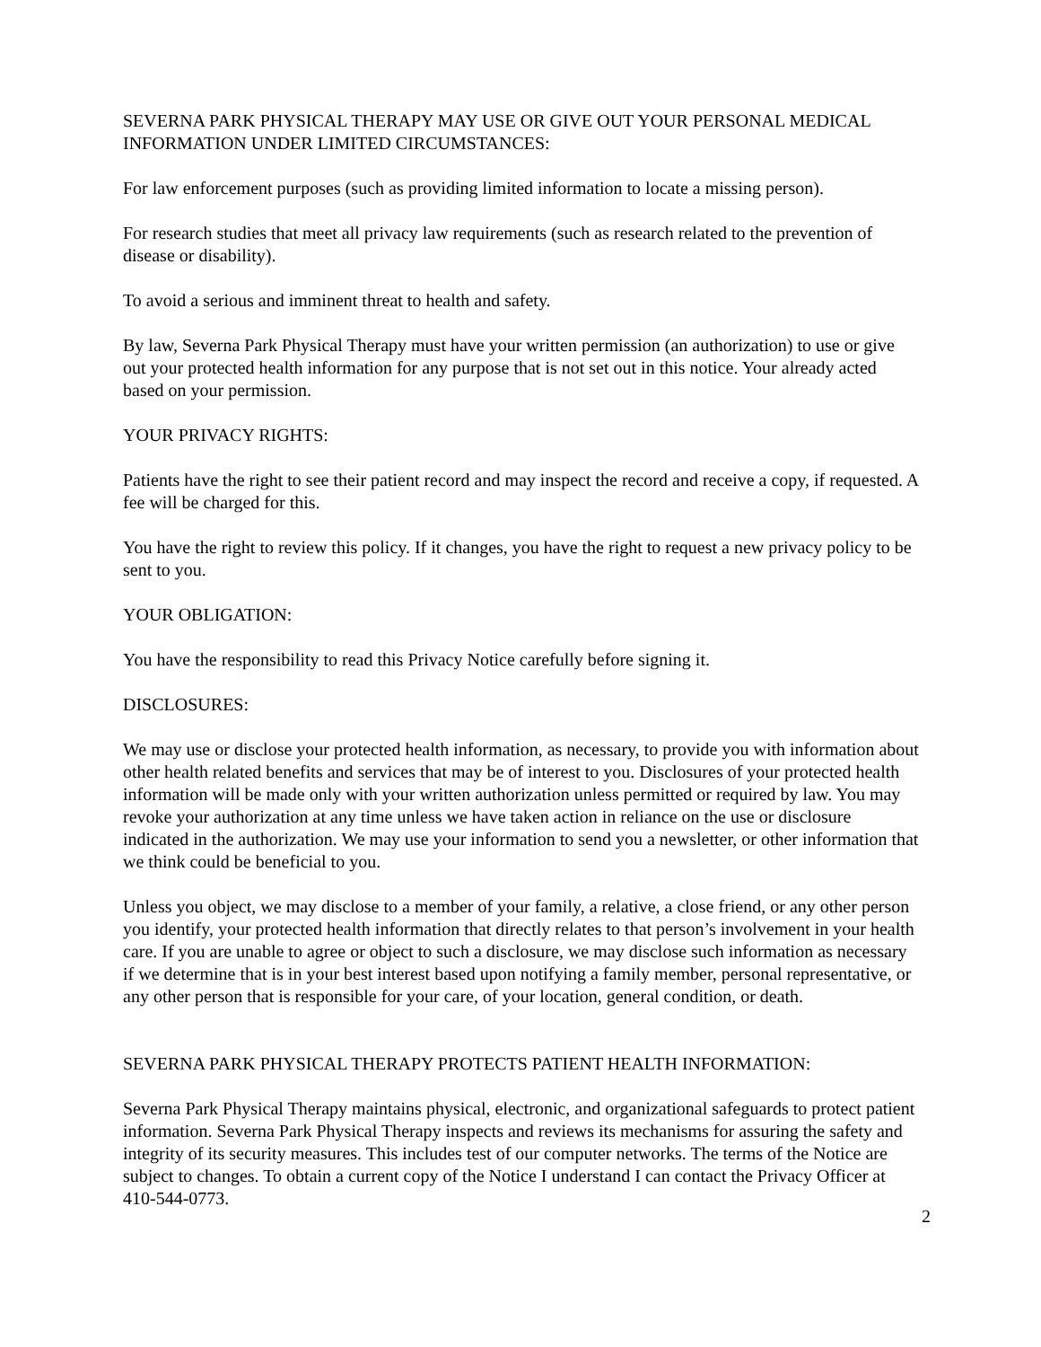SEVERNA PARK PHYSICAL THERAPY MAY USE OR GIVE OUT YOUR PERSONAL MEDICAL INFORMATION UNDER LIMITED CIRCUMSTANCES:
For law enforcement purposes (such as providing limited information to locate a missing person).
For research studies that meet all privacy law requirements (such as research related to the prevention of disease or disability).
To avoid a serious and imminent threat to health and safety.
By law, Severna Park Physical Therapy must have your written permission (an authorization) to use or give out your protected health information for any purpose that is not set out in this notice. Your already acted based on your permission.
YOUR PRIVACY RIGHTS:
Patients have the right to see their patient record and may inspect the record and receive a copy, if requested. A fee will be charged for this.
You have the right to review this policy. If it changes, you have the right to request a new privacy policy to be sent to you.
YOUR OBLIGATION:
You have the responsibility to read this Privacy Notice carefully before signing it.
DISCLOSURES:
We may use or disclose your protected health information, as necessary, to provide you with information about other health related benefits and services that may be of interest to you. Disclosures of your protected health information will be made only with your written authorization unless permitted or required by law. You may revoke your authorization at any time unless we have taken action in reliance on the use or disclosure indicated in the authorization. We may use your information to send you a newsletter, or other information that we think could be beneficial to you.
Unless you object, we may disclose to a member of your family, a relative, a close friend, or any other person you identify, your protected health information that directly relates to that person’s involvement in your health care. If you are unable to agree or object to such a disclosure, we may disclose such information as necessary if we determine that is in your best interest based upon notifying a family member, personal representative, or any other person that is responsible for your care, of your location, general condition, or death.
SEVERNA PARK PHYSICAL THERAPY PROTECTS PATIENT HEALTH INFORMATION:
Severna Park Physical Therapy maintains physical, electronic, and organizational safeguards to protect patient information. Severna Park Physical Therapy inspects and reviews its mechanisms for assuring the safety and integrity of its security measures. This includes test of our computer networks. The terms of the Notice are subject to changes. To obtain a current copy of the Notice I understand I can contact the Privacy Officer at 410-544-0773.
2